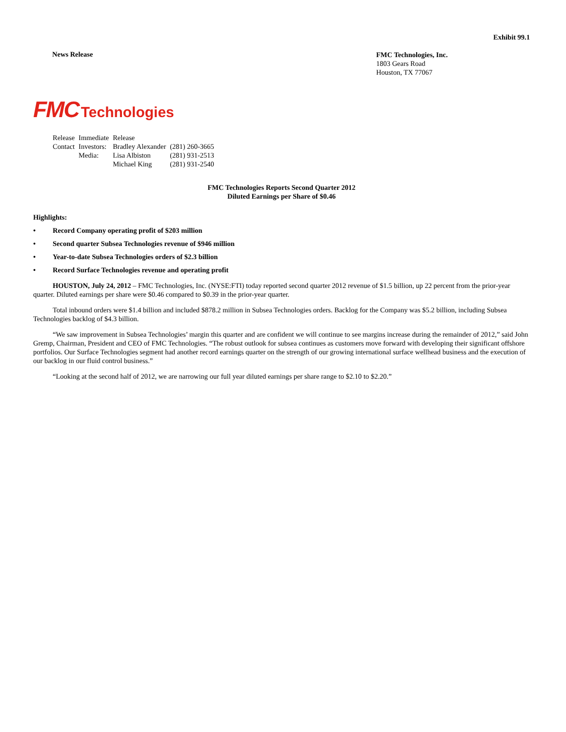Exhibit 99.1
News Release
FMC Technologies, Inc.
1803 Gears Road
Houston, TX 77067
FMC Technologies
| Release | Immediate | Release | |
| Contact | Investors: | Bradley Alexander | (281) 260-3665 |
| | Media: | Lisa Albiston | (281) 931-2513 |
| | | Michael King | (281) 931-2540 |
FMC Technologies Reports Second Quarter 2012
Diluted Earnings per Share of $0.46
Highlights:
• Record Company operating profit of $203 million
• Second quarter Subsea Technologies revenue of $946 million
• Year-to-date Subsea Technologies orders of $2.3 billion
• Record Surface Technologies revenue and operating profit
HOUSTON, July 24, 2012 – FMC Technologies, Inc. (NYSE:FTI) today reported second quarter 2012 revenue of $1.5 billion, up 22 percent from the prior-year quarter. Diluted earnings per share were $0.46 compared to $0.39 in the prior-year quarter.
Total inbound orders were $1.4 billion and included $878.2 million in Subsea Technologies orders. Backlog for the Company was $5.2 billion, including Subsea Technologies backlog of $4.3 billion.
“We saw improvement in Subsea Technologies’ margin this quarter and are confident we will continue to see margins increase during the remainder of 2012,” said John Gremp, Chairman, President and CEO of FMC Technologies. “The robust outlook for subsea continues as customers move forward with developing their significant offshore portfolios. Our Surface Technologies segment had another record earnings quarter on the strength of our growing international surface wellhead business and the execution of our backlog in our fluid control business.”
“Looking at the second half of 2012, we are narrowing our full year diluted earnings per share range to $2.10 to $2.20.”